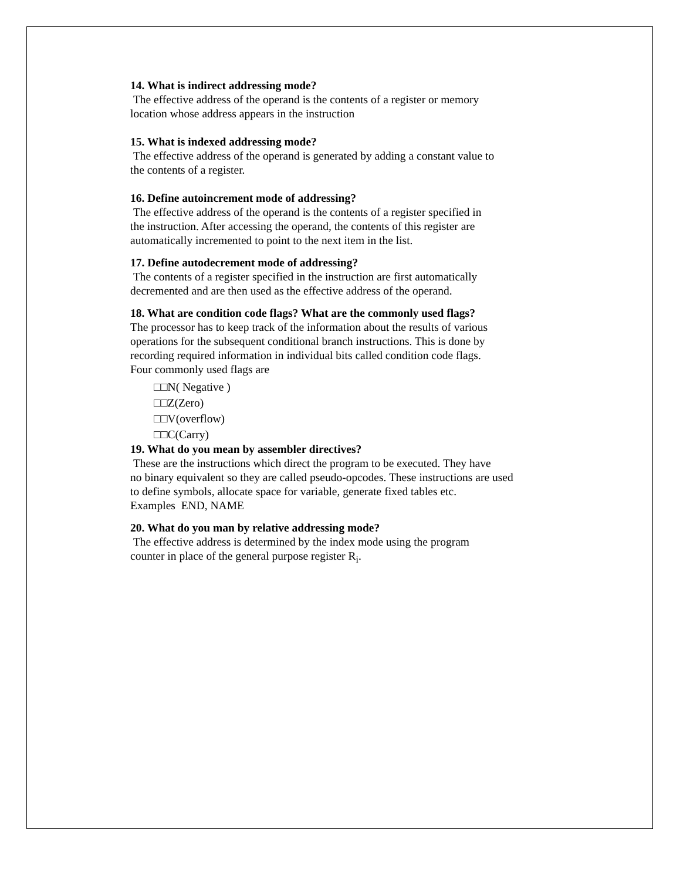14. What is indirect addressing mode?
The effective address of the operand is the contents of a register or memory
location whose address appears in the instruction
15. What is indexed addressing mode?
The effective address of the operand is generated by adding a constant value to
the contents of a register.
16. Define autoincrement mode of addressing?
The effective address of the operand is the contents of a register specified in
the instruction. After accessing the operand, the contents of this register are
automatically incremented to point to the next item in the list.
17. Define autodecrement mode of addressing?
The contents of a register specified in the instruction are first automatically
decremented and are then used as the effective address of the operand.
18. What are condition code flags? What are the commonly used flags?
The processor has to keep track of the information about the results of various
operations for the subsequent conditional branch instructions. This is done by
recording required information in individual bits called condition code flags.
Four commonly used flags are
□□N( Negative )
□□Z(Zero)
□□V(overflow)
□□C(Carry)
19. What do you mean by assembler directives?
These are the instructions which direct the program to be executed. They have
no binary equivalent so they are called pseudo-opcodes. These instructions are used
to define symbols, allocate space for variable, generate fixed tables etc.
Examples END, NAME
20. What do you man by relative addressing mode?
The effective address is determined by the index mode using the program
counter in place of the general purpose register R<sub>i</sub>.